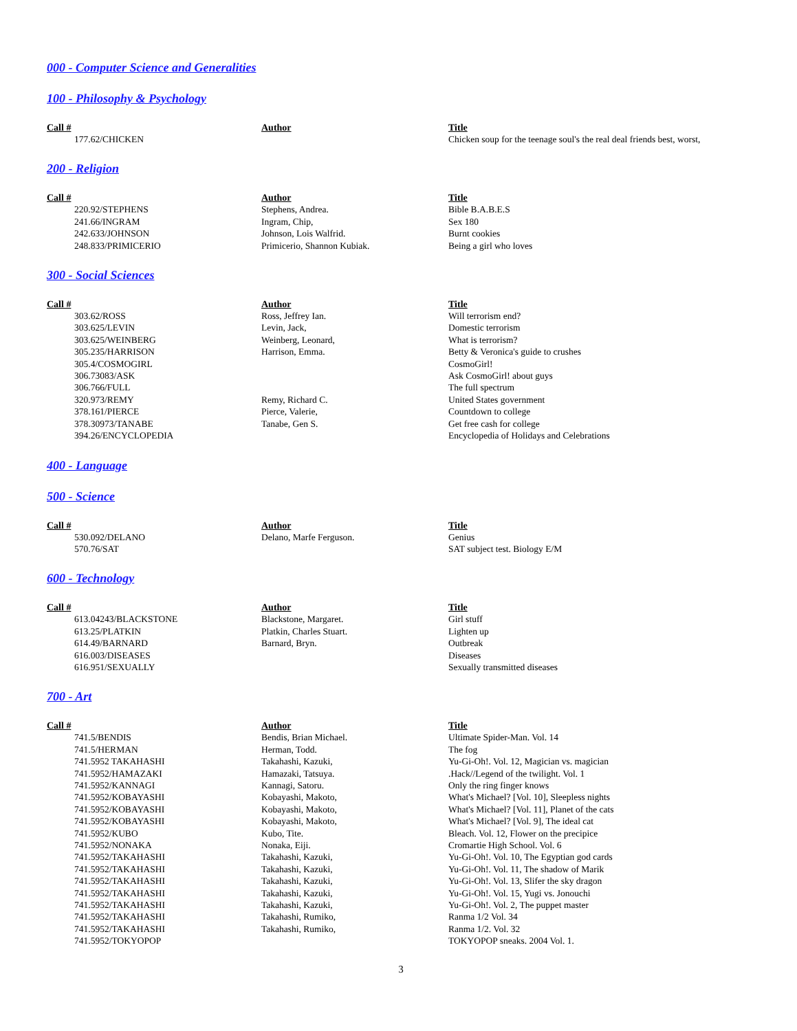000 - Computer Science and Generalities
100 - Philosophy & Psychology
| Call # | Author | Title |
| --- | --- | --- |
| 177.62/CHICKEN | | Chicken soup for the teenage soul's the real deal friends best, worst, |
200 - Religion
| Call # | Author | Title |
| --- | --- | --- |
| 220.92/STEPHENS | Stephens, Andrea. | Bible B.A.B.E.S |
| 241.66/INGRAM | Ingram, Chip, | Sex 180 |
| 242.633/JOHNSON | Johnson, Lois Walfrid. | Burnt cookies |
| 248.833/PRIMICERIO | Primicerio, Shannon Kubiak. | Being a girl who loves |
300 - Social Sciences
| Call # | Author | Title |
| --- | --- | --- |
| 303.62/ROSS | Ross, Jeffrey Ian. | Will terrorism end? |
| 303.625/LEVIN | Levin, Jack, | Domestic terrorism |
| 303.625/WEINBERG | Weinberg, Leonard, | What is terrorism? |
| 305.235/HARRISON | Harrison, Emma. | Betty & Veronica's guide to crushes |
| 305.4/COSMOGIRL | | CosmoGirl! |
| 306.73083/ASK | | Ask CosmoGirl! about guys |
| 306.766/FULL | | The full spectrum |
| 320.973/REMY | Remy, Richard C. | United States government |
| 378.161/PIERCE | Pierce, Valerie, | Countdown to college |
| 378.30973/TANABE | Tanabe, Gen S. | Get free cash for college |
| 394.26/ENCYCLOPEDIA | | Encyclopedia of Holidays and Celebrations |
400 - Language
500 - Science
| Call # | Author | Title |
| --- | --- | --- |
| 530.092/DELANO | Delano, Marfe Ferguson. | Genius |
| 570.76/SAT | | SAT subject test. Biology E/M |
600 - Technology
| Call # | Author | Title |
| --- | --- | --- |
| 613.04243/BLACKSTONE | Blackstone, Margaret. | Girl stuff |
| 613.25/PLATKIN | Platkin, Charles Stuart. | Lighten up |
| 614.49/BARNARD | Barnard, Bryn. | Outbreak |
| 616.003/DISEASES | | Diseases |
| 616.951/SEXUALLY | | Sexually transmitted diseases |
700 - Art
| Call # | Author | Title |
| --- | --- | --- |
| 741.5/BENDIS | Bendis, Brian Michael. | Ultimate Spider-Man. Vol. 14 |
| 741.5/HERMAN | Herman, Todd. | The fog |
| 741.5952 TAKAHASHI | Takahashi, Kazuki, | Yu-Gi-Oh!. Vol. 12, Magician vs. magician |
| 741.5952/HAMAZAKI | Hamazaki, Tatsuya. | .Hack//Legend of the twilight. Vol. 1 |
| 741.5952/KANNAGI | Kannagi, Satoru. | Only the ring finger knows |
| 741.5952/KOBAYASHI | Kobayashi, Makoto, | What's Michael? [Vol. 10], Sleepless nights |
| 741.5952/KOBAYASHI | Kobayashi, Makoto, | What's Michael? [Vol. 11], Planet of the cats |
| 741.5952/KOBAYASHI | Kobayashi, Makoto, | What's Michael? [Vol. 9], The ideal cat |
| 741.5952/KUBO | Kubo, Tite. | Bleach. Vol. 12, Flower on the precipice |
| 741.5952/NONAKA | Nonaka, Eiji. | Cromartie High School. Vol. 6 |
| 741.5952/TAKAHASHI | Takahashi, Kazuki, | Yu-Gi-Oh!. Vol. 10, The Egyptian god cards |
| 741.5952/TAKAHASHI | Takahashi, Kazuki, | Yu-Gi-Oh!. Vol. 11, The shadow of Marik |
| 741.5952/TAKAHASHI | Takahashi, Kazuki, | Yu-Gi-Oh!. Vol. 13, Slifer the sky dragon |
| 741.5952/TAKAHASHI | Takahashi, Kazuki, | Yu-Gi-Oh!. Vol. 15, Yugi vs. Jonouchi |
| 741.5952/TAKAHASHI | Takahashi, Kazuki, | Yu-Gi-Oh!. Vol. 2, The puppet master |
| 741.5952/TAKAHASHI | Takahashi, Rumiko, | Ranma 1/2 Vol. 34 |
| 741.5952/TAKAHASHI | Takahashi, Rumiko, | Ranma 1/2. Vol. 32 |
| 741.5952/TOKYOPOP | | TOKYOPOP sneaks. 2004 Vol. 1. |
3